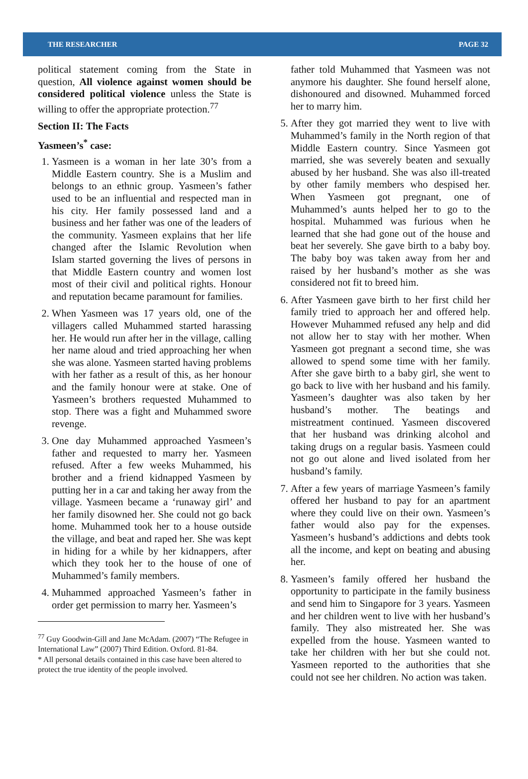THE RESEARCHER PAGE 32
political statement coming from the State in question, All violence against women should be considered political violence unless the State is willing to offer the appropriate protection.<sup>77</sup>
Section II: The Facts
Yasmeen’s<sup>*</sup> case:
1. Yasmeen is a woman in her late 30’s from a Middle Eastern country. She is a Muslim and belongs to an ethnic group. Yasmeen’s father used to be an influential and respected man in his city. Her family possessed land and a business and her father was one of the leaders of the community. Yasmeen explains that her life changed after the Islamic Revolution when Islam started governing the lives of persons in that Middle Eastern country and women lost most of their civil and political rights. Honour and reputation became paramount for families.
2. When Yasmeen was 17 years old, one of the villagers called Muhammed started harassing her. He would run after her in the village, calling her name aloud and tried approaching her when she was alone. Yasmeen started having problems with her father as a result of this, as her honour and the family honour were at stake. One of Yasmeen’s brothers requested Muhammed to stop. There was a fight and Muhammed swore revenge.
3. One day Muhammed approached Yasmeen’s father and requested to marry her. Yasmeen refused. After a few weeks Muhammed, his brother and a friend kidnapped Yasmeen by putting her in a car and taking her away from the village. Yasmeen became a ‘runaway girl’ and her family disowned her. She could not go back home. Muhammed took her to a house outside the village, and beat and raped her. She was kept in hiding for a while by her kidnappers, after which they took her to the house of one of Muhammed’s family members.
4. Muhammed approached Yasmeen’s father in order get permission to marry her. Yasmeen’s
<sup>77</sup> Guy Goodwin-Gill and Jane McAdam. (2007) “The Refugee in International Law” (2007) Third Edition. Oxford. 81-84.
* All personal details contained in this case have been altered to protect the true identity of the people involved.
father told Muhammed that Yasmeen was not anymore his daughter. She found herself alone, dishonoured and disowned. Muhammed forced her to marry him.
5. After they got married they went to live with Muhammed’s family in the North region of that Middle Eastern country. Since Yasmeen got married, she was severely beaten and sexually abused by her husband. She was also ill-treated by other family members who despised her. When Yasmeen got pregnant, one of Muhammed’s aunts helped her to go to the hospital. Muhammed was furious when he learned that she had gone out of the house and beat her severely. She gave birth to a baby boy. The baby boy was taken away from her and raised by her husband’s mother as she was considered not fit to breed him.
6. After Yasmeen gave birth to her first child her family tried to approach her and offered help. However Muhammed refused any help and did not allow her to stay with her mother. When Yasmeen got pregnant a second time, she was allowed to spend some time with her family. After she gave birth to a baby girl, she went to go back to live with her husband and his family. Yasmeen’s daughter was also taken by her husband’s mother. The beatings and mistreatment continued. Yasmeen discovered that her husband was drinking alcohol and taking drugs on a regular basis. Yasmeen could not go out alone and lived isolated from her husband’s family.
7. After a few years of marriage Yasmeen’s family offered her husband to pay for an apartment where they could live on their own. Yasmeen’s father would also pay for the expenses. Yasmeen’s husband’s addictions and debts took all the income, and kept on beating and abusing her.
8. Yasmeen’s family offered her husband the opportunity to participate in the family business and send him to Singapore for 3 years. Yasmeen and her children went to live with her husband’s family. They also mistreated her. She was expelled from the house. Yasmeen wanted to take her children with her but she could not. Yasmeen reported to the authorities that she could not see her children. No action was taken.